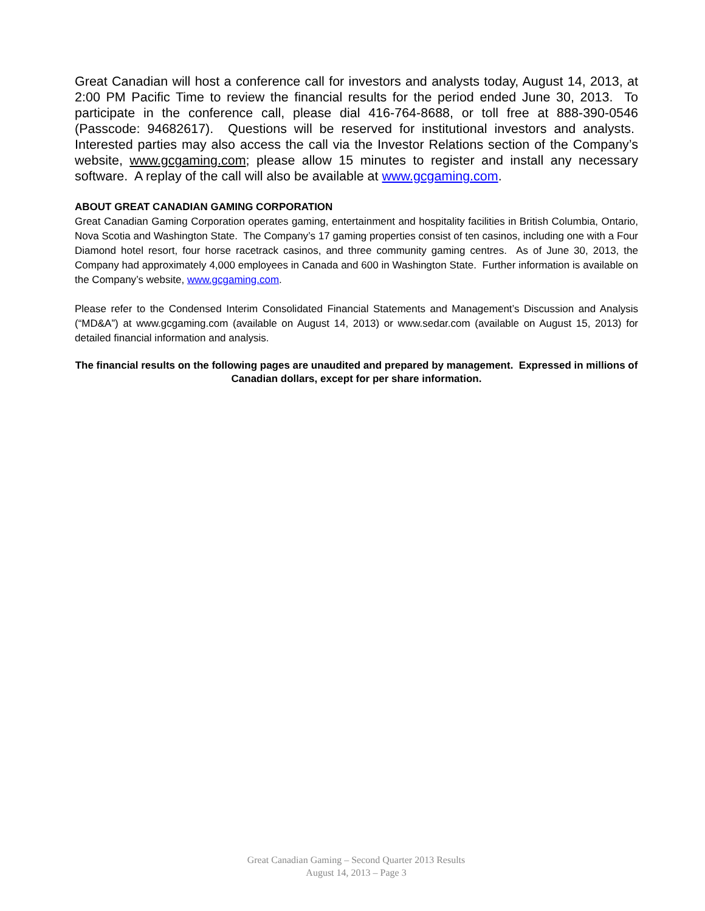Great Canadian will host a conference call for investors and analysts today, August 14, 2013, at 2:00 PM Pacific Time to review the financial results for the period ended June 30, 2013. To participate in the conference call, please dial 416-764-8688, or toll free at 888-390-0546 (Passcode: 94682617). Questions will be reserved for institutional investors and analysts. Interested parties may also access the call via the Investor Relations section of the Company’s website, www.gcgaming.com; please allow 15 minutes to register and install any necessary software. A replay of the call will also be available at www.gcgaming.com.
ABOUT GREAT CANADIAN GAMING CORPORATION
Great Canadian Gaming Corporation operates gaming, entertainment and hospitality facilities in British Columbia, Ontario, Nova Scotia and Washington State. The Company’s 17 gaming properties consist of ten casinos, including one with a Four Diamond hotel resort, four horse racetrack casinos, and three community gaming centres. As of June 30, 2013, the Company had approximately 4,000 employees in Canada and 600 in Washington State. Further information is available on the Company’s website, www.gcgaming.com.
Please refer to the Condensed Interim Consolidated Financial Statements and Management’s Discussion and Analysis (“MD&A”) at www.gcgaming.com (available on August 14, 2013) or www.sedar.com (available on August 15, 2013) for detailed financial information and analysis.
The financial results on the following pages are unaudited and prepared by management. Expressed in millions of Canadian dollars, except for per share information.
Great Canadian Gaming – Second Quarter 2013 Results
August 14, 2013 – Page 3